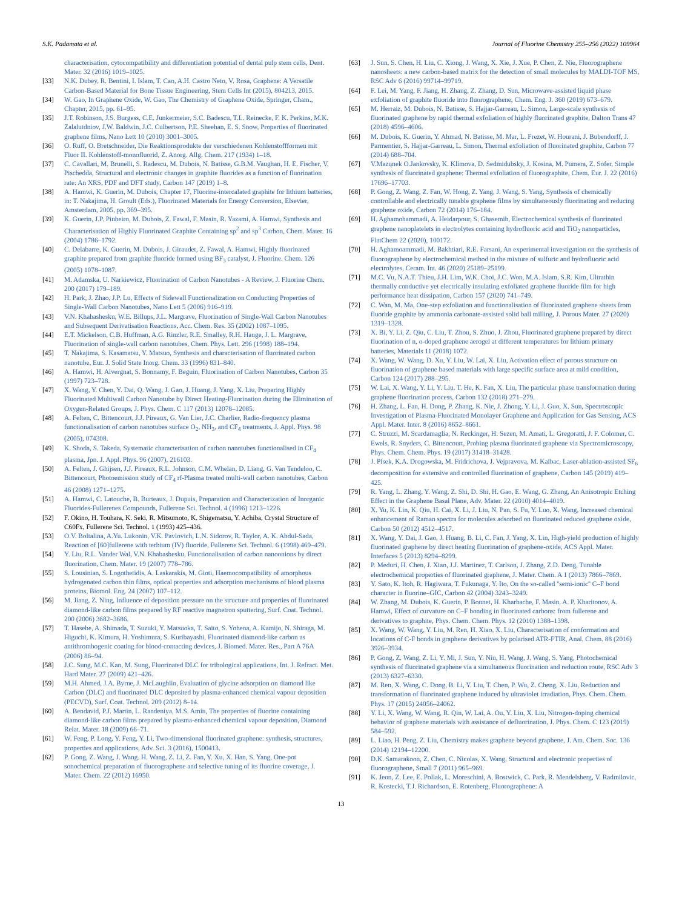S.K. Padamata et al. Journal of Fluorine Chemistry 255–256 (2022) 109964
characterisation, cytocompatibility and differentiation potential of dental pulp stem cells, Dent. Mater. 32 (2016) 1019–1025.
[33] N.K. Dubey, R. Bentini, I. Islam, T. Cao, A.H. Castro Neto, V. Rosa, Graphene: A Versatile Carbon-Based Material for Bone Tissue Engineering, Stem Cells Int (2015), 804213, 2015.
[34] W. Gao, In Graphene Oxide, W. Gao, The Chemistry of Graphene Oxide, Springer, Cham., Chapter, 2015, pp. 61–95.
[35] J.T. Robinson, J.S. Burgess, C.E. Junkermeier, S.C. Badescu, T.L. Reinecke, F. K. Perkins, M.K. Zalalutdniov, J.W. Baldwin, J.C. Culbertson, P.E. Sheehan, E. S. Snow, Properties of fluorinated graphene films, Nano Lett 10 (2010) 3001–3005.
[36] O. Ruff, O. Bretschneider, Die Reaktionsprodukte der verschiedenen Kohlenstoffformen mit Fluor II. Kohlenstoff-monofluorid, Z. Anorg. Allg. Chem. 217 (1934) 1–18.
[37] C. Cavallari, M. Brunelli, S. Radescu, M. Dubois, N. Batisse, G.B.M. Vaughan, H. E. Fischer, V. Pischedda, Structural and electronic changes in graphite fluorides as a function of fluorination rate: An XRS, PDF and DFT study, Carbon 147 (2019) 1–8.
[38] A. Hamwi, K. Guerin, M. Dubois, Chapter 17, Fluorine-intercalated graphite for lithium batteries, in: T. Nakajima, H. Groult (Eds.), Fluorinated Materials for Energy Conversion, Elsevier, Amsterdam, 2005, pp. 369–395.
[39] K. Guerin, J.P. Pinheiro, M. Dubois, Z. Fawal, F. Masin, R. Yazami, A. Hamwi, Synthesis and Characterisation of Highly Fluorinated Graphite Containing sp<sup>2</sup> and sp<sup>3</sup> Carbon, Chem. Mater. 16 (2004) 1786–1792.
[40] C. Delabarre, K. Guerin, M. Dubois, J. Giraudet, Z. Fawal, A. Hamwi, Highly fluorinated graphite prepared from graphite fluoride formed using BF<sub>3</sub> catalyst, J. Fluorine. Chem. 126 (2005) 1078–1087.
[41] M. Adamska, U. Narkiewicz, Fluorination of Carbon Nanotubes - A Review, J. Fluorine Chem. 200 (2017) 179–189.
[42] H. Park, J. Zhao, J.P. Lu, Effects of Sidewall Functionalization on Conducting Properties of Single-Wall Carbon Nanotubes, Nano Lett 5 (2006) 916–919.
[43] V.N. Khabashesku, W.E. Billups, J.L. Margrave, Fluorination of Single-Wall Carbon Nanotubes and Subsequent Derivatisation Reactions, Acc. Chem. Res. 35 (2002) 1087–1095.
[44] E.T. Mickelson, C.B. Huffman, A.G. Rinzler, R.E. Smalley, R.H. Hauge, J. L. Margrave, Fluorination of single-wall carbon nanotubes, Chem. Phys. Lett. 296 (1998) 188–194.
[45] T. Nakajima, S. Kasamatsu, Y. Matsuo, Synthesis and characterisation of fluorinated carbon nanotube, Eur. J. Solid State Inorg. Chem. 33 (1996) 831–840.
[46] A. Hamwi, H. Alvergnat, S. Bonnamy, F. Beguin, Fluorination of Carbon Nanotubes, Carbon 35 (1997) 723–728.
[47] X. Wang, Y. Chen, Y. Dai, Q. Wang, J. Gao, J. Huang, J. Yang, X. Liu, Preparing Highly Fluorinated Multiwall Carbon Nanotube by Direct Heating-Fluorination during the Elimination of Oxygen-Related Groups, J. Phys. Chem. C 117 (2013) 12078–12085.
[48] A. Felten, C. Bittencourt, J.J. Pireaux, G. Van Lier, J.C. Charlier, Radio-frequency plasma functionalisation of carbon nanotubes surface O<sub>2</sub>, NH<sub>3</sub>, and CF<sub>4</sub> treatments, J. Appl. Phys. 98 (2005), 074308.
[49] K. Shoda, S. Takeda, Systematic characterisation of carbon nanotubes functionalised in CF<sub>4</sub> plasma, Jpn. J. Appl. Phys. 96 (2007), 216103.
[50] A. Felten, J. Ghijsen, J.J. Pireaux, R.L. Johnson, C.M. Whelan, D. Liang, G. Van Tendeloo, C. Bittencourt, Photoemission study of CF<sub>4</sub> rf-Plasma treated multi-wall carbon nanotubes, Carbon 46 (2008) 1271–1275.
[51] A. Hamwi, C. Latouche, B. Burteaux, J. Dupuis, Preparation and Characterization of Inorganic Fluorides-Fullerenes Compounds, Fullerene Sci. Technol. 4 (1996) 1213–1226.
[52] F. Okino, H. Touhara, K. Seki, R. Mitsumoto, K. Shigematsu, Y. Achiba, Crystal Structure of C60Fx, Fullerene Sci. Technol. 1 (1993) 425–436.
[53] O.V. Boltalina, A.Yu. Lukonin, V.K. Pavlovich, L.N. Sidorov, R. Taylor, A. K. Abdul-Sada, Reaction of [60]fullerene with terbium (IV) fluoride, Fullerene Sci. Technol. 6 (1998) 469–479.
[54] Y. Liu, R.L. Vander Wal, V.N. Khabashesku, Functionalisation of carbon nanoonions by direct fluorination, Chem. Mater. 19 (2007) 778–786.
[55] S. Lousinian, S. Logothetidis, A. Laskarakis, M. Gioti, Haemocompatibility of amorphous hydrogenated carbon thin films, optical properties and adsorption mechanisms of blood plasma proteins, Biomol. Eng. 24 (2007) 107–112.
[56] M. Jiang, Z. Ning, Influence of deposition pressure on the structure and properties of fluorinated diamond-like carbon films prepared by RF reactive magnetron sputtering, Surf. Coat. Technol. 200 (2006) 3682–3686.
[57] T. Hasebe, A. Shimada, T. Suzuki, Y. Matsuoka, T. Saito, S. Yohena, A. Kamijo, N. Shiraga, M. Higuchi, K. Kimura, H. Yoshimura, S. Kuribayashi, Fluorinated diamond-like carbon as antithrombogenic coating for blood-contacting devices, J. Biomed. Mater. Res., Part A 76A (2006) 86–94.
[58] J.C. Sung, M.C. Kan, M. Sung, Fluorinated DLC for tribological applications, Int. J. Refract. Met. Hard Mater. 27 (2009) 421–426.
[59] M.H. Ahmed, J.A. Byrne, J. McLaughlin, Evaluation of glycine adsorption on diamond like Carbon (DLC) and fluorinated DLC deposited by plasma-enhanced chemical vapour deposition (PECVD), Surf. Coat. Technol. 209 (2012) 8–14.
[60] A. Bendavid, P.J. Martin, L. Randeniya, M.S. Amin, The properties of fluorine containing diamond-like carbon films prepared by plasma-enhanced chemical vapour deposition, Diamond Relat. Mater. 18 (2009) 66–71.
[61] W. Feng, P. Long, Y. Feng, Y. Li, Two-dimensional fluorinated graphene: synthesis, structures, properties and applications, Adv. Sci. 3 (2016), 1500413.
[62] P. Gong, Z. Wang, J. Wang. H. Wang, Z. Li, Z. Fan, Y. Xu, X. Han, S. Yang, One-pot sonochemical preparation of fluorographene and selective tuning of its fluorine coverage, J. Mater. Chem. 22 (2012) 16950.
[63] J. Sun, S. Chen, H. Liu, C. Xiong, J. Wang, X. Xie, J. Xue, P. Chen, Z. Nie, Fluorographene nanosheets: a new carbon-based matrix for the detection of small molecules by MALDI-TOF MS, RSC Adv 6 (2016) 99714–99719.
[64] F. Lei, M. Yang, F. Jiang, H. Zhang, Z. Zhang, D. Sun, Microwave-assisted liquid phase exfoliation of graphite fluoride into fluorographene, Chem. Eng. J. 360 (2019) 673–679.
[65] M. Herraiz, M. Dubois, N. Batisse, S. Hajjar-Garreau, L. Simon, Large-scale synthesis of fluorinated graphene by rapid thermal exfoliation of highly fluorinated graphite, Dalton Trans 47 (2018) 4596–4606.
[66] M. Dubois, K. Guerin, Y. Ahmad, N. Batisse, M. Mar, L. Frezet, W. Hourani, J. Bubendorff, J. Parmentier, S. Hajjar-Garreau, L. Simon, Thermal exfoliation of fluorinated graphite, Carbon 77 (2014) 688–704.
[67] V.Mazųnek O.Jankovsky, K. Klímova, D. Sedmidubsky, J. Kosina, M. Pumera, Z. Sofer, Simple synthesis of fluorinated graphene: Thermal exfoliation of fluorographite, Chem. Eur. J. 22 (2016) 17696–17703.
[68] P. Gong, Z. Wang, Z. Fan, W. Hong, Z. Yang, J. Wang, S. Yang, Synthesis of chemically controllable and electrically tunable graphene films by simultaneously fluorinating and reducing graphene oxide, Carbon 72 (2014) 176–184.
[69] H. Aghamohammadi, A. Heidarpour, S. Ghasemib, Electrochemical synthesis of fluorinated graphene nanoplatelets in electrolytes containing hydrofluoric acid and TiO<sub>2</sub> nanoparticles, FlatChem 22 (2020), 100172.
[70] H. Aghamoammadi, M. Bakhtiari, R.E. Farsani, An experimental investigation on the synthesis of fluorographene by electrochemical method in the mixture of sulfuric and hydrofluoric acid electrolytes, Ceram. Int. 46 (2020) 25189–25199.
[71] M.C. Vu, N.A.T. Thieu, J.H. Lim, W.K. Choi, J.C. Won, M.A. Islam, S.R. Kim, Ultrathin thermally conductive yet electrically insulating exfoliated graphene fluoride film for high performance heat dissipation, Carbon 157 (2020) 741–749.
[72] C. Wan, M. Ma, One-step exfoliation and functionalisation of fluorinated graphene sheets from fluoride graphite by ammonia carbonate-assisted solid ball milling, J. Porous Mater. 27 (2020) 1319–1328.
[73] X. Bi, Y. Li, Z. Qiu, C. Liu, T. Zhou, S. Zhuo, J. Zhou, Fluorinated graphene prepared by direct fluorination of n, o-doped graphene aerogel at different temperatures for lithium primary batteries, Materials 11 (2018) 1072.
[74] X. Wang, W. Wang, D. Xu, Y. Liu, W. Lai, X. Liu, Activation effect of porous structure on fluorination of graphene based materials with large specific surface area at mild condition, Carbon 124 (2017) 288–295.
[75] W. Lai, X. Wang, Y. Li, Y. Liu, T. He, K. Fan, X. Liu, The particular phase transformation during graphene fluorination process, Carbon 132 (2018) 271–279.
[76] H. Zhang, L. Fan, H. Dong, P. Zhang, K. Nie, J. Zhong, Y. Li, J. Guo, X. Sun, Spectroscopic Investigation of Plasma-Fluorinated Monolayer Graphene and Application for Gas Sensing, ACS Appl. Mater. Inter. 8 (2016) 8652–8661.
[77] C. Struzzi, M. Scardamaglia, N. Reckinger, H. Sezen, M. Amati, L. Gregoratti, J. F. Colomer, C. Ewels, R. Snyders, C. Bittencourt, Probing plasma fluorinated graphene via Spectromicroscopy, Phys. Chem. Chem. Phys. 19 (2017) 31418–31428.
[78] J. Plsek, K.A. Drogowska, M. Fridrichova, J. Vejpravova, M. Kalbac, Laser-ablation-assisted SF<sub>6</sub> decomposition for extensive and controlled fluorination of graphene, Carbon 145 (2019) 419–425.
[79] R. Yang, L. Zhang, Y. Wang, Z. Shi, D. Shi, H. Gao, E. Wang, G. Zhang, An Anisotropic Etching Effect in the Graphene Basal Plane, Adv. Mater. 22 (2010) 4014–4019.
[80] X. Yu, K. Lin, K. Qiu, H. Cai, X. Li, J. Liu, N. Pan, S. Fu, Y. Luo, X. Wang, Increased chemical enhancement of Raman spectra for molecules adsorbed on fluorinated reduced graphene oxide, Carbon 50 (2012) 4512–4517.
[81] X. Wang, Y. Dai, J. Gao, J. Huang, B. Li, C. Fan, J. Yang, X. Lin, High-yield production of highly fluorinated graphene by direct heating fluorination of graphene-oxide, ACS Appl. Mater. Interfaces 5 (2013) 8294–8299.
[82] P. Meduri, H. Chen, J. Xiao, J.J. Martinez, T. Carlson, J. Zhang, Z.D. Deng, Tunable electrochemical properties of fluorinated graphene, J. Mater. Chem. A 1 (2013) 7866–7869.
[83] Y. Sato, K. Itoh, R. Hagiwara, T. Fukunaga, Y. Ito, On the so-called ''semi-ionic'' C–F bond character in fluorine–GIC, Carbon 42 (2004) 3243–3249.
[84] W. Zhang, M. Dubois, K. Guerin, P. Bonnet, H. Kharbache, F. Masin, A. P. Kharitonov, A. Hamwi, Effect of curvature on C–F bonding in fluorinated carbons: from fullerene and derivatives to graphite, Phys. Chem. Chem. Phys. 12 (2010) 1388–1398.
[85] X. Wang, W. Wang, Y. Liu, M. Ren, H. Xiao, X. Liu, Characterisation of conformation and locations of C-F bonds in graphene derivatives by polarised ATR-FTIR, Anal. Chem. 88 (2016) 3926–3934.
[86] P. Gong, Z. Wang, Z. Li, Y. Mi, J. Sun, Y. Niu, H. Wang, J. Wang, S. Yang, Photochemical synthesis of fluorinated graphene via a simultaneous fluorination and reduction route, RSC Adv 3 (2013) 6327–6330.
[87] M. Ren, X. Wang, C. Dong, B. Li, Y. Liu, T. Chen, P. Wu, Z. Cheng, X. Liu, Reduction and transformation of fluorinated graphene induced by ultraviolet irradiation, Phys. Chem. Chem. Phys. 17 (2015) 24056–24062.
[88] Y. Li, X. Wang, W. Wang, R. Qin, W. Lai, A. Ou, Y. Liu, X. Liu, Nitrogen-doping chemical behavior of graphene materials with assistance of defluorination, J. Phys. Chem. C 123 (2019) 584–592.
[89] L. Liao, H. Peng, Z. Liu, Chemistry makes graphene beyond graphene, J. Am. Chem. Soc. 136 (2014) 12194–12200.
[90] D.K. Samarakoon, Z. Chen, C. Nicolas, X. Wang, Structural and electronic properties of fluorographene, Small 7 (2011) 965–969.
[91] K. Jeon, Z. Lee, E. Pollak, L. Moreschini, A. Bostwick, C. Park, R. Mendelsberg, V. Radmilovic, R. Kostecki, T.J. Richardson, E. Rotenberg, Fluorographene: A
13